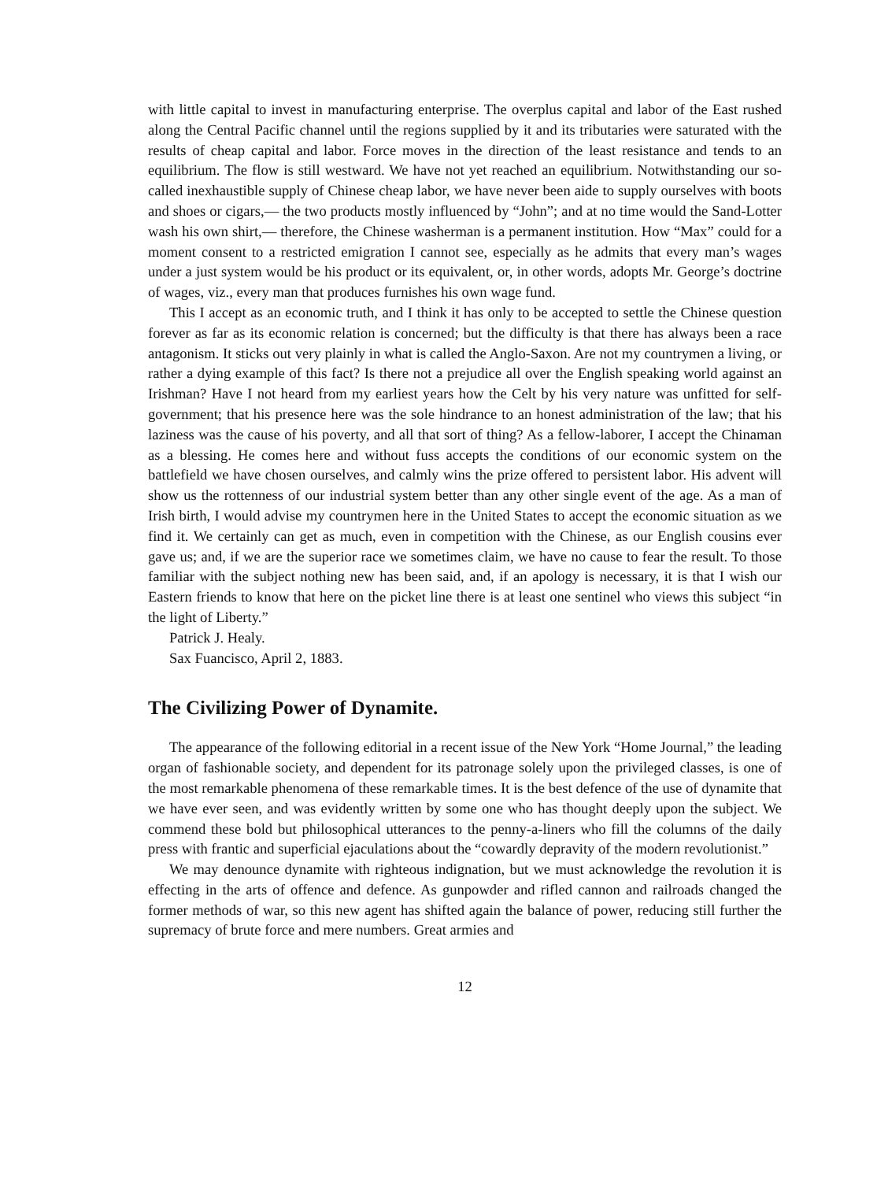with little capital to invest in manufacturing enterprise. The overplus capital and labor of the East rushed along the Central Pacific channel until the regions supplied by it and its tributaries were saturated with the results of cheap capital and labor. Force moves in the direction of the least resistance and tends to an equilibrium. The flow is still westward. We have not yet reached an equilibrium. Notwithstanding our so-called inexhaustible supply of Chinese cheap labor, we have never been aide to supply ourselves with boots and shoes or cigars,— the two products mostly influenced by “John”; and at no time would the Sand-Lotter wash his own shirt,— therefore, the Chinese washerman is a permanent institution. How “Max” could for a moment consent to a restricted emigration I cannot see, especially as he admits that every man’s wages under a just system would be his product or its equivalent, or, in other words, adopts Mr. George’s doctrine of wages, viz., every man that produces furnishes his own wage fund.
This I accept as an economic truth, and I think it has only to be accepted to settle the Chinese question forever as far as its economic relation is concerned; but the difficulty is that there has always been a race antagonism. It sticks out very plainly in what is called the Anglo-Saxon. Are not my countrymen a living, or rather a dying example of this fact? Is there not a prejudice all over the English speaking world against an Irishman? Have I not heard from my earliest years how the Celt by his very nature was unfitted for self-government; that his presence here was the sole hindrance to an honest administration of the law; that his laziness was the cause of his poverty, and all that sort of thing? As a fellow-laborer, I accept the Chinaman as a blessing. He comes here and without fuss accepts the conditions of our economic system on the battlefield we have chosen ourselves, and calmly wins the prize offered to persistent labor. His advent will show us the rottenness of our industrial system better than any other single event of the age. As a man of Irish birth, I would advise my countrymen here in the United States to accept the economic situation as we find it. We certainly can get as much, even in competition with the Chinese, as our English cousins ever gave us; and, if we are the superior race we sometimes claim, we have no cause to fear the result. To those familiar with the subject nothing new has been said, and, if an apology is necessary, it is that I wish our Eastern friends to know that here on the picket line there is at least one sentinel who views this subject “in the light of Liberty.”
Patrick J. Healy.
Sax Fuancisco, April 2, 1883.
The Civilizing Power of Dynamite.
The appearance of the following editorial in a recent issue of the New York “Home Journal,” the leading organ of fashionable society, and dependent for its patronage solely upon the privileged classes, is one of the most remarkable phenomena of these remarkable times. It is the best defence of the use of dynamite that we have ever seen, and was evidently written by some one who has thought deeply upon the subject. We commend these bold but philosophical utterances to the penny-a-liners who fill the columns of the daily press with frantic and superficial ejaculations about the “cowardly depravity of the modern revolutionist.”
We may denounce dynamite with righteous indignation, but we must acknowledge the revolution it is effecting in the arts of offence and defence. As gunpowder and rifled cannon and railroads changed the former methods of war, so this new agent has shifted again the balance of power, reducing still further the supremacy of brute force and mere numbers. Great armies and
12